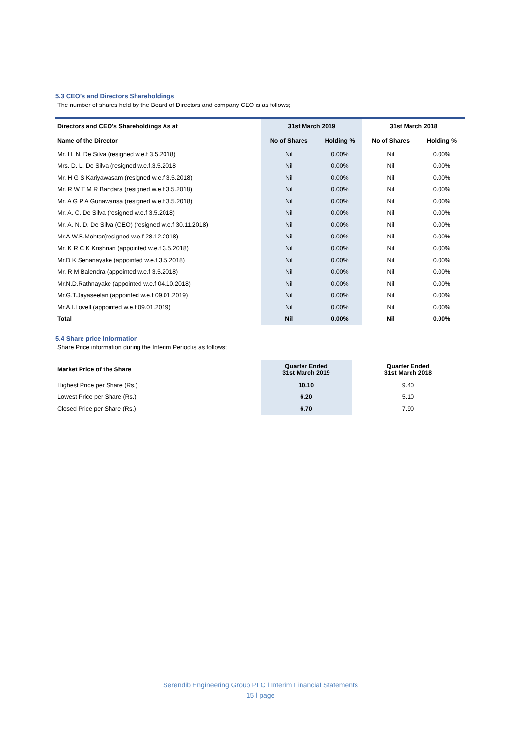5.3 CEO’s and Directors Shareholdings
The number of shares held by the Board of Directors and company CEO is as follows;
| Directors and CEO's Shareholdings As at | 31st March 2019 | | 31st March 2018 | |
| --- | --- | --- | --- | --- |
| Name of the Director | No of Shares | Holding % | No of Shares | Holding % |
| Mr. H. N. De Silva (resigned w.e.f 3.5.2018) | Nil | 0.00% | Nil | 0.00% |
| Mrs. D. L. De Silva (resigned w.e.f.3.5.2018 | Nil | 0.00% | Nil | 0.00% |
| Mr. H G S Kariyawasam (resigned w.e.f 3.5.2018) | Nil | 0.00% | Nil | 0.00% |
| Mr. R W T M R Bandara (resigned w.e.f 3.5.2018) | Nil | 0.00% | Nil | 0.00% |
| Mr. A G P A Gunawansa (resigned w.e.f 3.5.2018) | Nil | 0.00% | Nil | 0.00% |
| Mr. A. C. De Silva (resigned w.e.f 3.5.2018) | Nil | 0.00% | Nil | 0.00% |
| Mr. A. N. D. De Silva (CEO) (resigned w.e.f 30.11.2018) | Nil | 0.00% | Nil | 0.00% |
| Mr.A.W.B.Mohtar(resigned w.e.f 28.12.2018) | Nil | 0.00% | Nil | 0.00% |
| Mr. K R C K Krishnan (appointed w.e.f 3.5.2018) | Nil | 0.00% | Nil | 0.00% |
| Mr.D K Senanayake (appointed w.e.f 3.5.2018) | Nil | 0.00% | Nil | 0.00% |
| Mr. R M Balendra (appointed w.e.f 3.5.2018) | Nil | 0.00% | Nil | 0.00% |
| Mr.N.D.Rathnayake (appointed w.e.f 04.10.2018) | Nil | 0.00% | Nil | 0.00% |
| Mr.G.T.Jayaseelan (appointed w.e.f 09.01.2019) | Nil | 0.00% | Nil | 0.00% |
| Mr.A.I.Lovell (appointed w.e.f 09.01.2019) | Nil | 0.00% | Nil | 0.00% |
| Total | Nil | 0.00% | Nil | 0.00% |
5.4 Share price Information
Share Price information during the Interim Period is as follows;
| Market Price of the Share | Quarter Ended 31st March 2019 | Quarter Ended 31st March 2018 |
| --- | --- | --- |
| Highest Price per Share (Rs.) | 10.10 | 9.40 |
| Lowest Price per Share (Rs.) | 6.20 | 5.10 |
| Closed Price per Share (Rs.) | 6.70 | 7.90 |
Serendib Engineering Group PLC l Interim Financial Statements
15 l page